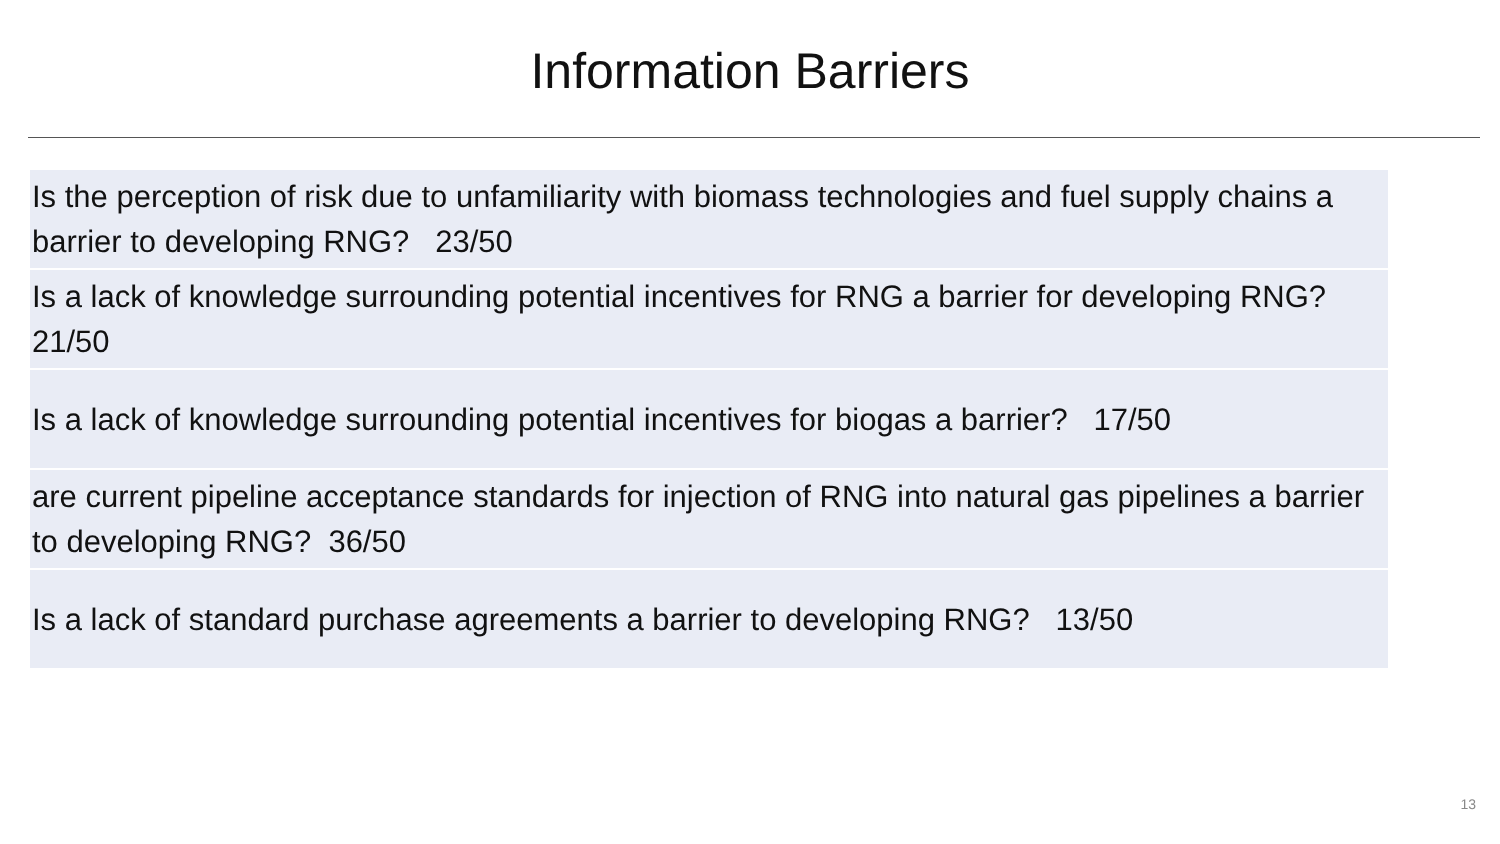Information Barriers
| Is the perception of risk due to unfamiliarity with biomass technologies and fuel supply chains a barrier to developing RNG? 23/50 |
| Is a lack of knowledge surrounding potential incentives for RNG a barrier for developing RNG? 21/50 |
| Is a lack of knowledge surrounding potential incentives for biogas a barrier? 17/50 |
| are current pipeline acceptance standards for injection of RNG into natural gas pipelines a barrier to developing RNG? 36/50 |
| Is a lack of standard purchase agreements a barrier to developing RNG? 13/50 |
13